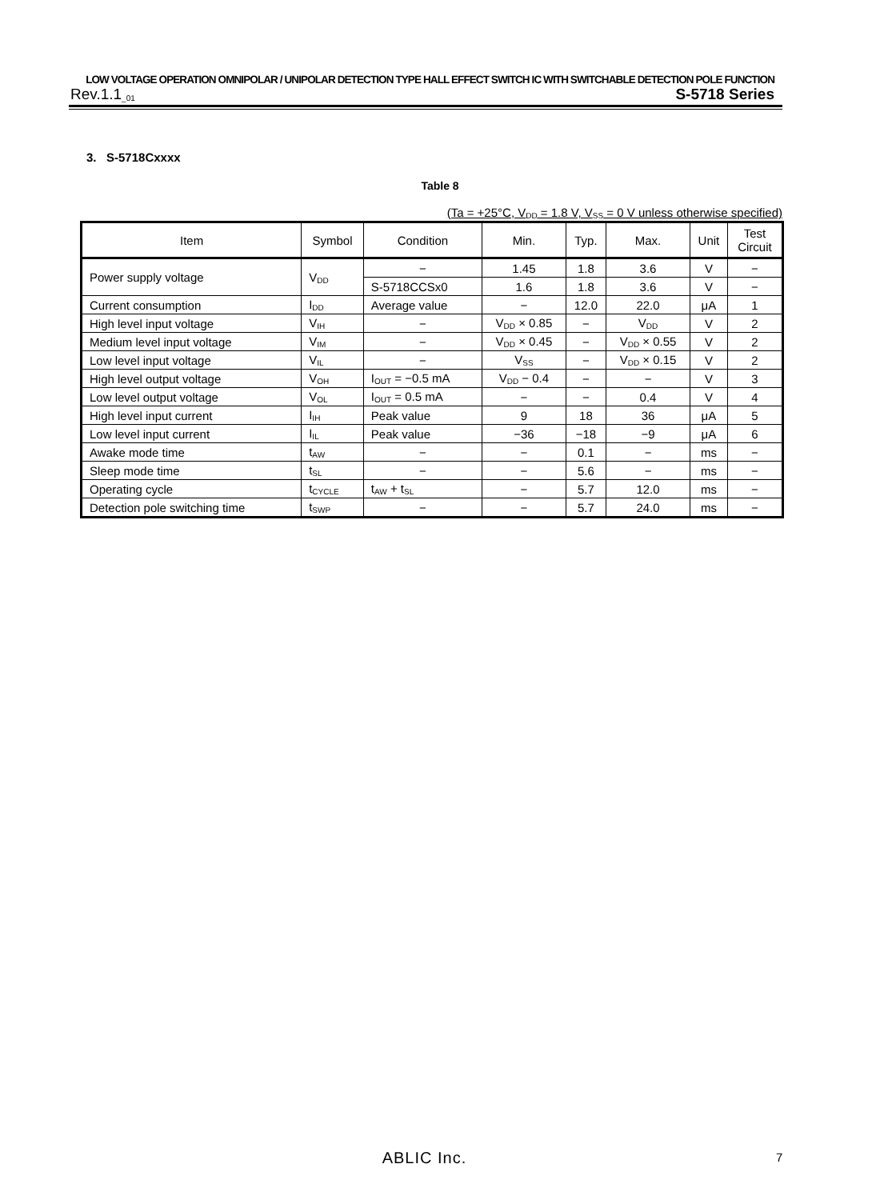LOW VOLTAGE OPERATION OMNIPOLAR / UNIPOLAR DETECTION TYPE HALL EFFECT SWITCH IC WITH SWITCHABLE DETECTION POLE FUNCTION
Rev.1.1<sub>_01</sub> S-5718 Series
3. S-5718Cxxxx
Table 8
(Ta = +25°C, V<sub>DD</sub> = 1.8 V, V<sub>SS</sub> = 0 V unless otherwise specified)
| Item | Symbol | Condition | Min. | Typ. | Max. | Unit | Test Circuit |
| --- | --- | --- | --- | --- | --- | --- | --- |
| Power supply voltage | V<sub>DD</sub> | − | 1.45 | 1.8 | 3.6 | V | − |
| | | S-5718CCSx0 | 1.6 | 1.8 | 3.6 | V | − |
| Current consumption | I<sub>DD</sub> | Average value | − | 12.0 | 22.0 | μA | 1 |
| High level input voltage | V<sub>IH</sub> | − | V<sub>DD</sub> × 0.85 | − | V<sub>DD</sub> | V | 2 |
| Medium level input voltage | V<sub>IM</sub> | − | V<sub>DD</sub> × 0.45 | − | V<sub>DD</sub> × 0.55 | V | 2 |
| Low level input voltage | V<sub>IL</sub> | − | V<sub>SS</sub> | − | V<sub>DD</sub> × 0.15 | V | 2 |
| High level output voltage | V<sub>OH</sub> | I<sub>OUT</sub> = −0.5 mA | V<sub>DD</sub> − 0.4 | − | − | V | 3 |
| Low level output voltage | V<sub>OL</sub> | I<sub>OUT</sub> = 0.5 mA | − | − | 0.4 | V | 4 |
| High level input current | I<sub>IH</sub> | Peak value | 9 | 18 | 36 | μA | 5 |
| Low level input current | I<sub>IL</sub> | Peak value | −36 | −18 | −9 | μA | 6 |
| Awake mode time | t<sub>AW</sub> | − | − | 0.1 | − | ms | − |
| Sleep mode time | t<sub>SL</sub> | − | − | 5.6 | − | ms | − |
| Operating cycle | t<sub>CYCLE</sub> | t<sub>AW</sub> + t<sub>SL</sub> | − | 5.7 | 12.0 | ms | − |
| Detection pole switching time | t<sub>SWP</sub> | − | − | 5.7 | 24.0 | ms | − |
ABLIC Inc. 7